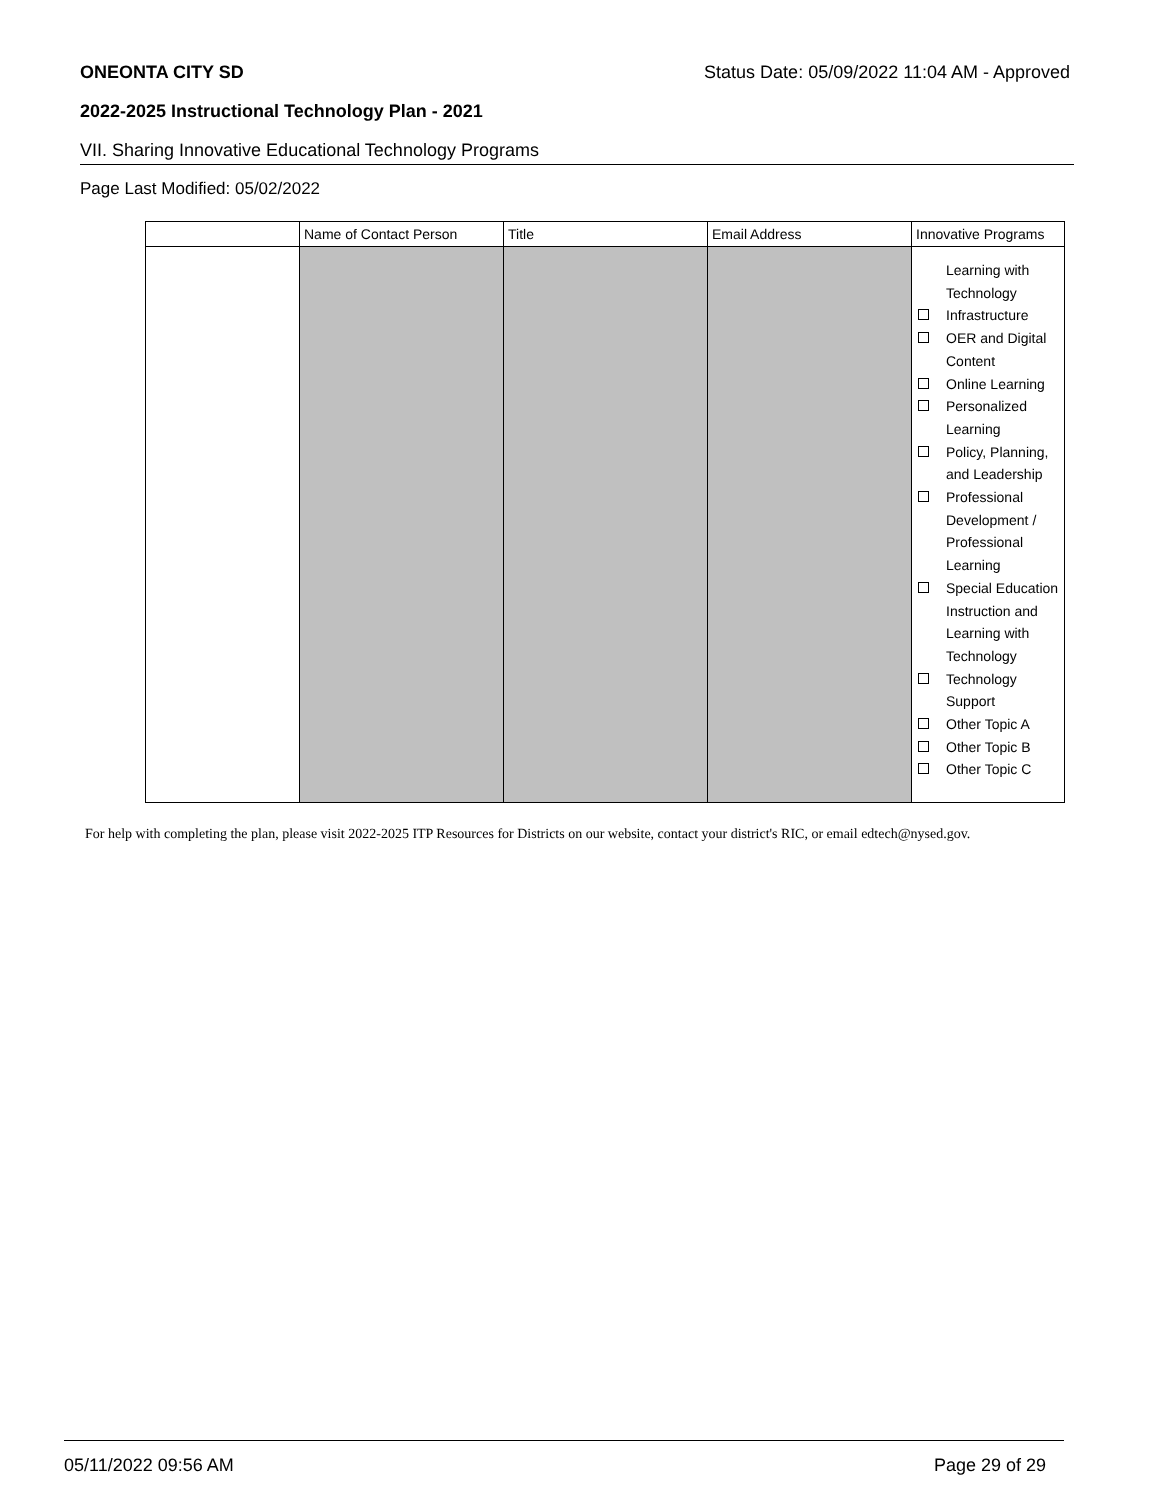ONEONTA CITY SD Status Date: 05/09/2022 11:04 AM - Approved
2022-2025 Instructional Technology Plan - 2021
VII. Sharing Innovative Educational Technology Programs
Page Last Modified: 05/02/2022
| | Name of Contact Person | Title | Email Address | Innovative Programs |
| --- | --- | --- | --- | --- |
| | | | | Learning with Technology Infrastructure OER and Digital Content Online Learning Personalized Learning Policy, Planning, and Leadership Professional Development / Professional Learning Special Education Instruction and Learning with Technology Technology Support Other Topic A Other Topic B Other Topic C |
For help with completing the plan, please visit 2022-2025 ITP Resources for Districts on our website, contact your district's RIC, or email edtech@nysed.gov.
05/11/2022 09:56 AM Page 29 of 29